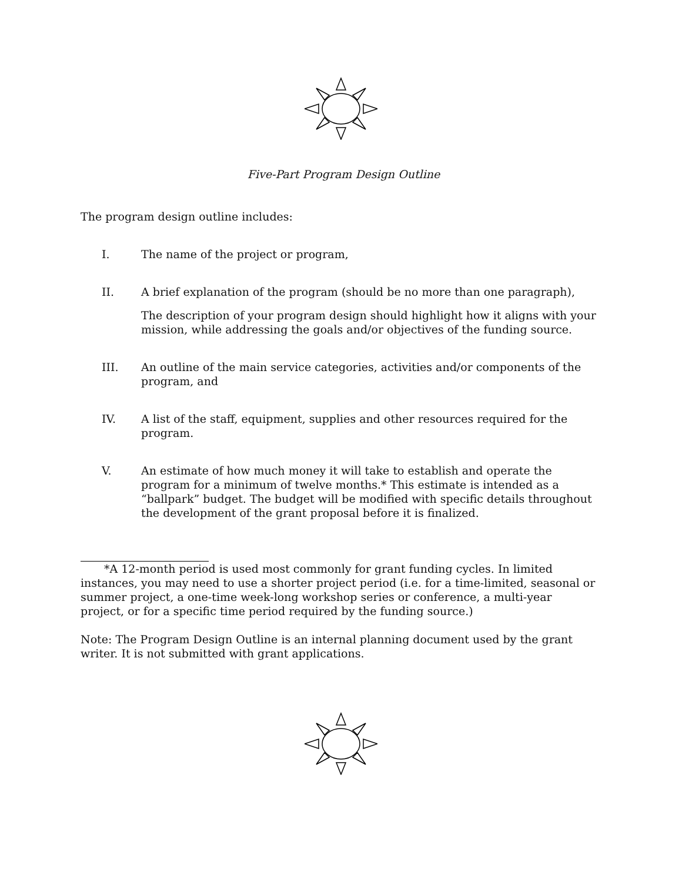Five-Part Program Design Outline
The program design outline includes:
I. The name of the project or program,
II. A brief explanation of the program (should be no more than one paragraph),
The description of your program design should highlight how it aligns with your mission, while addressing the goals and/or objectives of the funding source.
III. An outline of the main service categories, activities and/or components of the program, and
IV. A list of the staff, equipment, supplies and other resources required for the program.
V. An estimate of how much money it will take to establish and operate the program for a minimum of twelve months.* This estimate is intended as a “ballpark” budget. The budget will be modified with specific details throughout the development of the grant proposal before it is finalized.
*A 12-month period is used most commonly for grant funding cycles. In limited instances, you may need to use a shorter project period (i.e. for a time-limited, seasonal or summer project, a one-time week-long workshop series or conference, a multi-year project, or for a specific time period required by the funding source.)
Note: The Program Design Outline is an internal planning document used by the grant writer. It is not submitted with grant applications.